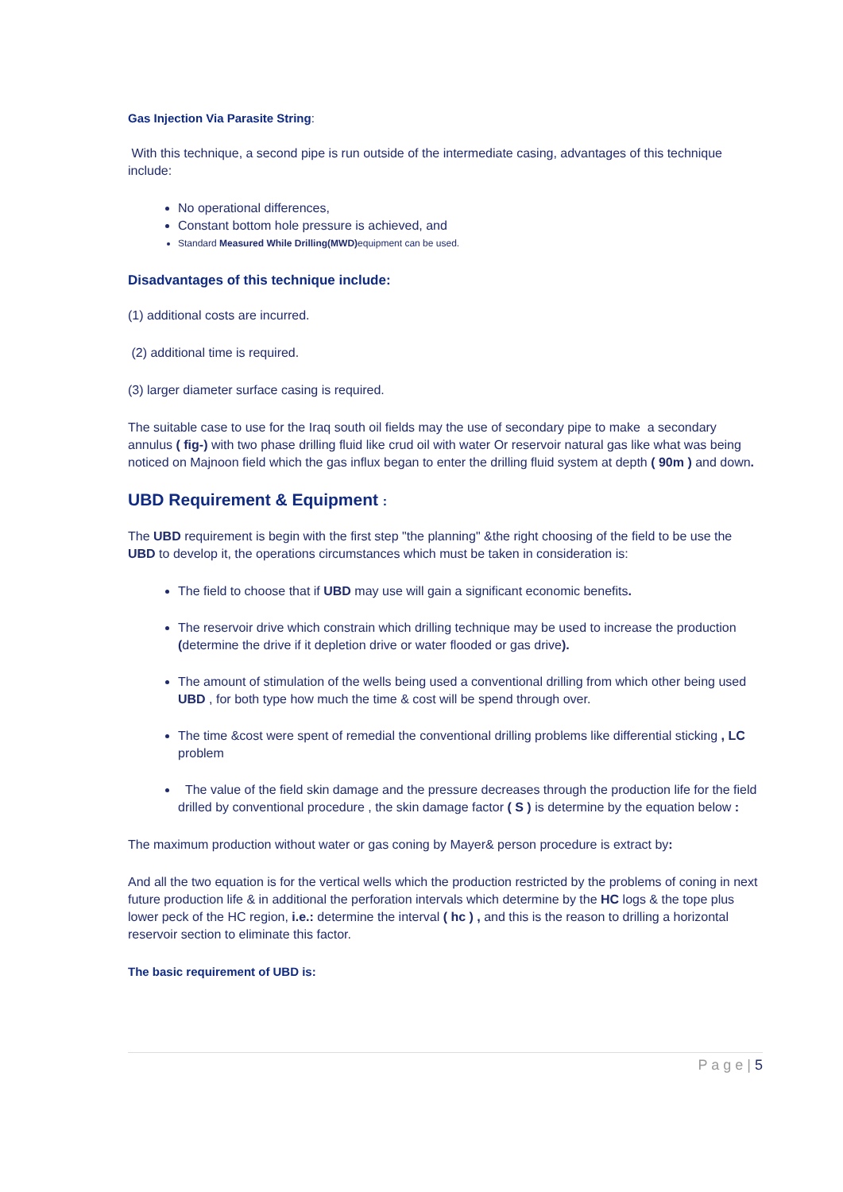Gas Injection Via Parasite String:
With this technique, a second pipe is run outside of the intermediate casing, advantages of this technique include:
No operational differences,
Constant bottom hole pressure is achieved, and
Standard Measured While Drilling(MWD) equipment can be used.
Disadvantages of this technique include:
(1) additional costs are incurred.
(2) additional time is required.
(3) larger diameter surface casing is required.
The suitable case to use for the Iraq south oil fields may the use of secondary pipe to make a secondary annulus ( fig-) with two phase drilling fluid like crud oil with water Or reservoir natural gas like what was being noticed on Majnoon field which the gas influx began to enter the drilling fluid system at depth ( 90m ) and down.
UBD Requirement & Equipment :
The UBD requirement is begin with the first step "the planning" &the right choosing of the field to be use the UBD to develop it, the operations circumstances which must be taken in consideration is:
The field to choose that if UBD may use will gain a significant economic benefits.
The reservoir drive which constrain which drilling technique may be used to increase the production (determine the drive if it depletion drive or water flooded or gas drive).
The amount of stimulation of the wells being used a conventional drilling from which other being used UBD , for both type how much the time & cost will be spend through over.
The time &cost were spent of remedial the conventional drilling problems like differential sticking , LC problem
The value of the field skin damage and the pressure decreases through the production life for the field drilled by conventional procedure , the skin damage factor ( S ) is determine by the equation below :
The maximum production without water or gas coning by Mayer& person procedure is extract by:
And all the two equation is for the vertical wells which the production restricted by the problems of coning in next future production life & in additional the perforation intervals which determine by the HC logs & the tope plus lower peck of the HC region, i.e.: determine the interval ( hc ) , and this is the reason to drilling a horizontal reservoir section to eliminate this factor.
The basic requirement of UBD is:
P a g e | 5